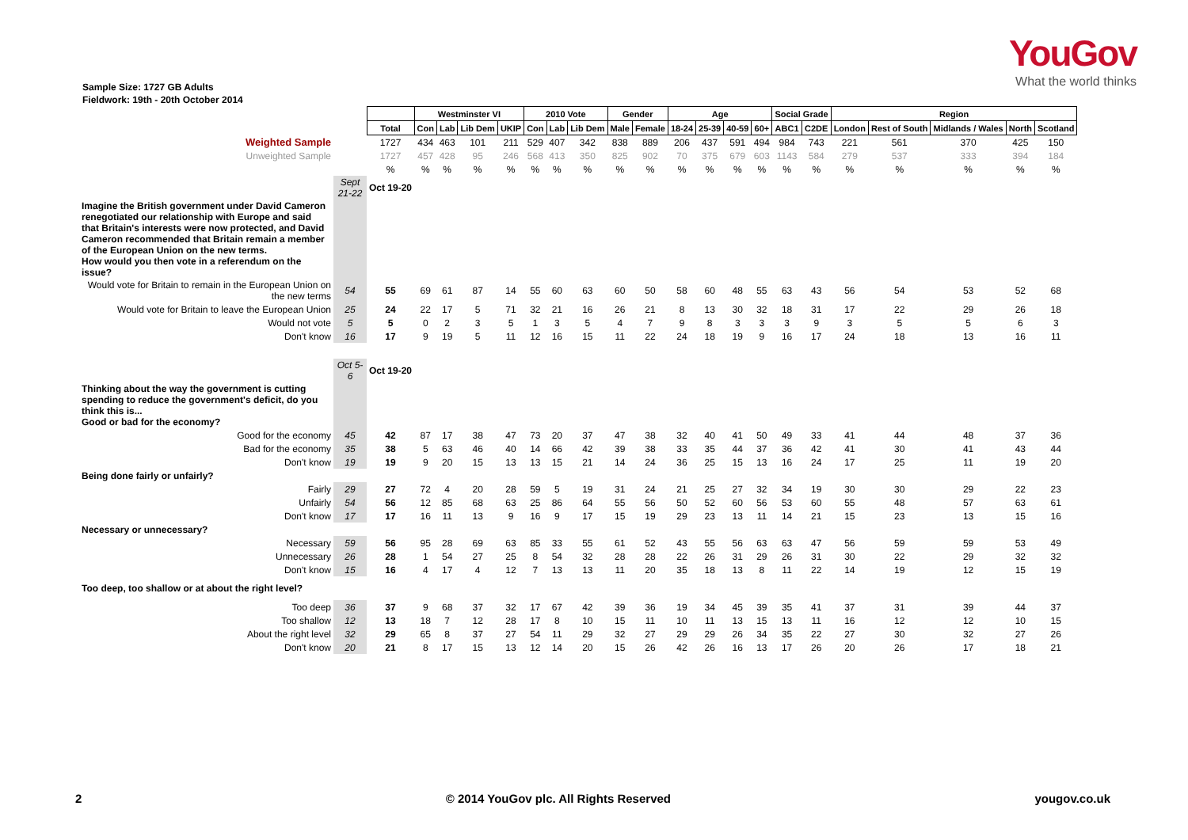YouGov
What the world thinks
Sample Size: 1727 GB Adults
Fieldwork: 19th - 20th October 2014
| | | | Westminster VI | | | | 2010 Vote | | | Gender | | Age | | | | Social Grade | | Region | | | | |
| --- | --- | --- | --- | --- | --- | --- | --- | --- | --- | --- | --- | --- | --- | --- | --- | --- | --- | --- | --- | --- | --- | --- |
| | | Total | Con | Lab | Lib Dem | UKIP | Con | Lab | Lib Dem | Male | Female | 18-24 | 25-39 | 40-59 | 60+ | ABC1 | C2DE | London | Rest of South | Midlands / Wales | North | Scotland |
| Weighted Sample | | 1727 | 434 | 463 | 101 | 211 | 529 | 407 | 342 | 838 | 889 | 206 | 437 | 591 | 494 | 984 | 743 | 221 | 561 | 370 | 425 | 150 |
| Unweighted Sample | | 1727 | 457 | 428 | 95 | 246 | 568 | 413 | 350 | 825 | 902 | 70 | 375 | 679 | 603 | 1143 | 584 | 279 | 537 | 333 | 394 | 184 |
| | | % | % | % | % | % | % | % | % | % | % | % | % | % | % | % | % | % | % | % | % | % |
| | Sept 21-22 | Oct 19-20 | | | | | | | | | | | | | | | | | | | | |
| Imagine the British government under David Cameron renegotiated our relationship with Europe and said that Britain's interests were now protected, and David Cameron recommended that Britain remain a member of the European Union on the new terms. How would you then vote in a referendum on the issue? | | | | | | | | | | | | | | | | | | | | | | |
| Would vote for Britain to remain in the European Union on the new terms | 54 | 55 | 69 | 61 | 87 | 14 | 55 | 60 | 63 | 60 | 50 | 58 | 60 | 48 | 55 | 63 | 43 | 56 | 54 | 53 | 52 | 68 |
| Would vote for Britain to leave the European Union | 25 | 24 | 22 | 17 | 5 | 71 | 32 | 21 | 16 | 26 | 21 | 8 | 13 | 30 | 32 | 18 | 31 | 17 | 22 | 29 | 26 | 18 |
| Would not vote | 5 | 5 | 0 | 2 | 3 | 5 | 1 | 3 | 5 | 4 | 7 | 9 | 8 | 3 | 3 | 3 | 9 | 3 | 5 | 5 | 6 | 3 |
| Don't know | 16 | 17 | 9 | 19 | 5 | 11 | 12 | 16 | 15 | 11 | 22 | 24 | 18 | 19 | 9 | 16 | 17 | 24 | 18 | 13 | 16 | 11 |
| | Oct 5-6 | Oct 19-20 | | | | | | | | | | | | | | | | | | | | |
| Thinking about the way the government is cutting spending to reduce the government's deficit, do you think this is... Good or bad for the economy? | | | | | | | | | | | | | | | | | | | | | | |
| Good for the economy | 45 | 42 | 87 | 17 | 38 | 47 | 73 | 20 | 37 | 47 | 38 | 32 | 40 | 41 | 50 | 49 | 33 | 41 | 44 | 48 | 37 | 36 |
| Bad for the economy | 35 | 38 | 5 | 63 | 46 | 40 | 14 | 66 | 42 | 39 | 38 | 33 | 35 | 44 | 37 | 36 | 42 | 41 | 30 | 41 | 43 | 44 |
| Don't know | 19 | 19 | 9 | 20 | 15 | 13 | 13 | 15 | 21 | 14 | 24 | 36 | 25 | 15 | 13 | 16 | 24 | 17 | 25 | 11 | 19 | 20 |
| Being done fairly or unfairly? | | | | | | | | | | | | | | | | | | | | | | |
| Fairly | 29 | 27 | 72 | 4 | 20 | 28 | 59 | 5 | 19 | 31 | 24 | 21 | 25 | 27 | 32 | 34 | 19 | 30 | 30 | 29 | 22 | 23 |
| Unfairly | 54 | 56 | 12 | 85 | 68 | 63 | 25 | 86 | 64 | 55 | 56 | 50 | 52 | 60 | 56 | 53 | 60 | 55 | 48 | 57 | 63 | 61 |
| Don't know | 17 | 17 | 16 | 11 | 13 | 9 | 16 | 9 | 17 | 15 | 19 | 29 | 23 | 13 | 11 | 14 | 21 | 15 | 23 | 13 | 15 | 16 |
| Necessary or unnecessary? | | | | | | | | | | | | | | | | | | | | | | |
| Necessary | 59 | 56 | 95 | 28 | 69 | 63 | 85 | 33 | 55 | 61 | 52 | 43 | 55 | 56 | 63 | 63 | 47 | 56 | 59 | 59 | 53 | 49 |
| Unnecessary | 26 | 28 | 1 | 54 | 27 | 25 | 8 | 54 | 32 | 28 | 28 | 22 | 26 | 31 | 29 | 26 | 31 | 30 | 22 | 29 | 32 | 32 |
| Don't know | 15 | 16 | 4 | 17 | 4 | 12 | 7 | 13 | 13 | 11 | 20 | 35 | 18 | 13 | 8 | 11 | 22 | 14 | 19 | 12 | 15 | 19 |
| Too deep, too shallow or at about the right level? | | | | | | | | | | | | | | | | | | | | | | |
| Too deep | 36 | 37 | 9 | 68 | 37 | 32 | 17 | 67 | 42 | 39 | 36 | 19 | 34 | 45 | 39 | 35 | 41 | 37 | 31 | 39 | 44 | 37 |
| Too shallow | 12 | 13 | 18 | 7 | 12 | 28 | 17 | 8 | 10 | 15 | 11 | 10 | 11 | 13 | 15 | 13 | 11 | 16 | 12 | 12 | 10 | 15 |
| About the right level | 32 | 29 | 65 | 8 | 37 | 27 | 54 | 11 | 29 | 32 | 27 | 29 | 29 | 26 | 34 | 35 | 22 | 27 | 30 | 32 | 27 | 26 |
| Don't know | 20 | 21 | 8 | 17 | 15 | 13 | 12 | 14 | 20 | 15 | 26 | 42 | 26 | 16 | 13 | 17 | 26 | 20 | 26 | 17 | 18 | 21 |
2 © 2014 YouGov plc. All Rights Reserved yougov.co.uk